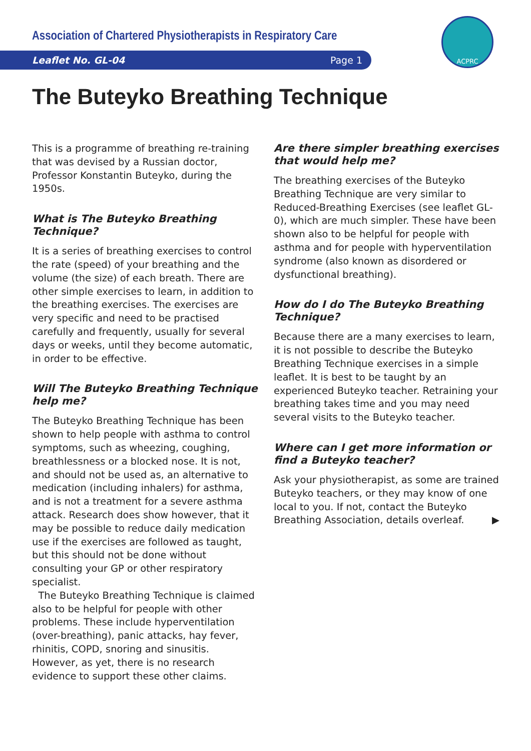Association of Chartered Physiotherapists in Respiratory Care
Leaflet No. GL-04 Page 1
ACPRC
The Buteyko Breathing Technique
This is a programme of breathing re-training that was devised by a Russian doctor, Professor Konstantin Buteyko, during the 1950s.
What is The Buteyko Breathing Technique?
It is a series of breathing exercises to control the rate (speed) of your breathing and the volume (the size) of each breath. There are other simple exercises to learn, in addition to the breathing exercises. The exercises are very specific and need to be practised carefully and frequently, usually for several days or weeks, until they become automatic, in order to be effective.
Will The Buteyko Breathing Technique help me?
The Buteyko Breathing Technique has been shown to help people with asthma to control symptoms, such as wheezing, coughing, breathlessness or a blocked nose. It is not, and should not be used as, an alternative to medication (including inhalers) for asthma, and is not a treatment for a severe asthma attack. Research does show however, that it may be possible to reduce daily medication use if the exercises are followed as taught, but this should not be done without consulting your GP or other respiratory specialist.
The Buteyko Breathing Technique is claimed also to be helpful for people with other problems. These include hyperventilation (over-breathing), panic attacks, hay fever, rhinitis, COPD, snoring and sinusitis. However, as yet, there is no research evidence to support these other claims.
Are there simpler breathing exercises that would help me?
The breathing exercises of the Buteyko Breathing Technique are very similar to Reduced-Breathing Exercises (see leaflet GL-0), which are much simpler. These have been shown also to be helpful for people with asthma and for people with hyperventilation syndrome (also known as disordered or dysfunctional breathing).
How do I do The Buteyko Breathing Technique?
Because there are a many exercises to learn, it is not possible to describe the Buteyko Breathing Technique exercises in a simple leaflet. It is best to be taught by an experienced Buteyko teacher. Retraining your breathing takes time and you may need several visits to the Buteyko teacher.
Where can I get more information or find a Buteyko teacher?
Ask your physiotherapist, as some are trained Buteyko teachers, or they may know of one local to you. If not, contact the Buteyko Breathing Association, details overleaf. ▶